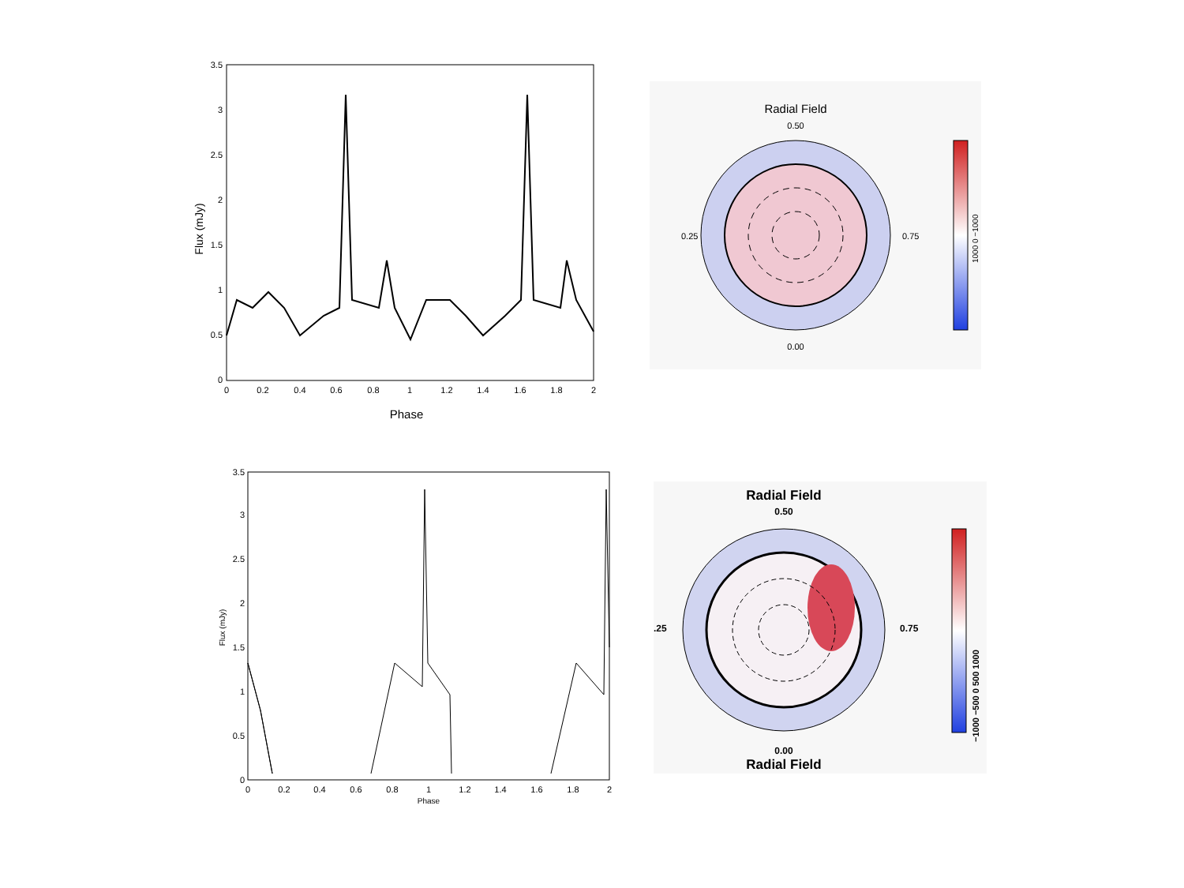0
0.5
1
1.5
2
2.5
3
3.5
0
0.2
0.4
0.6
0.8
1
1.2
1.4
1.6
1.8
2
Phase
Flux (mJy)
Radial Field
0.50
0.25
0.75
0.00
1000 0 −1000
0
0.5
1
1.5
2
2.5
3
3.5
0
0.2
0.4
0.6
0.8
1
1.2
1.4
1.6
1.8
2
Phase
Flux (mJy)
Radial Field
0.50
.25
0.75
0.00
Radial Field
−1000 −500 0 500 1000